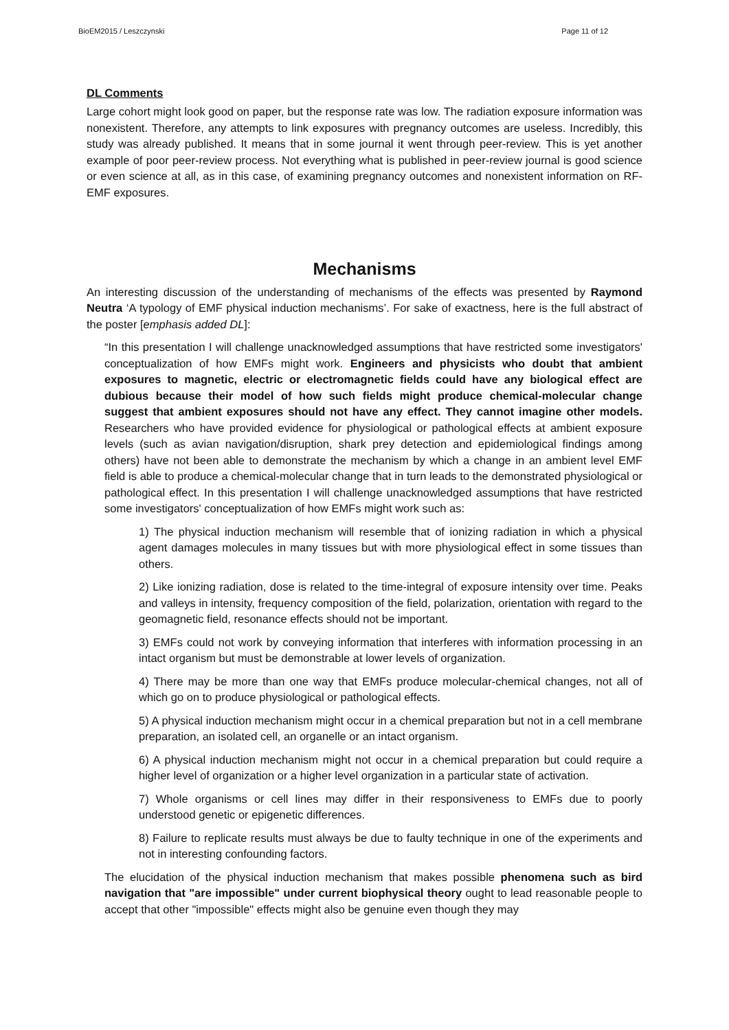BioEM2015 / Leszczynski Page 11 of 12
DL Comments
Large cohort might look good on paper, but the response rate was low. The radiation exposure information was nonexistent. Therefore, any attempts to link exposures with pregnancy outcomes are useless. Incredibly, this study was already published. It means that in some journal it went through peer-review. This is yet another example of poor peer-review process. Not everything what is published in peer-review journal is good science or even science at all, as in this case, of examining pregnancy outcomes and nonexistent information on RF-EMF exposures.
Mechanisms
An interesting discussion of the understanding of mechanisms of the effects was presented by Raymond Neutra ‘A typology of EMF physical induction mechanisms’. For sake of exactness, here is the full abstract of the poster [emphasis added DL]:
“In this presentation I will challenge unacknowledged assumptions that have restricted some investigators' conceptualization of how EMFs might work. Engineers and physicists who doubt that ambient exposures to magnetic, electric or electromagnetic fields could have any biological effect are dubious because their model of how such fields might produce chemical-molecular change suggest that ambient exposures should not have any effect. They cannot imagine other models. Researchers who have provided evidence for physiological or pathological effects at ambient exposure levels (such as avian navigation/disruption, shark prey detection and epidemiological findings among others) have not been able to demonstrate the mechanism by which a change in an ambient level EMF field is able to produce a chemical-molecular change that in turn leads to the demonstrated physiological or pathological effect. In this presentation I will challenge unacknowledged assumptions that have restricted some investigators' conceptualization of how EMFs might work such as:
1) The physical induction mechanism will resemble that of ionizing radiation in which a physical agent damages molecules in many tissues but with more physiological effect in some tissues than others.
2) Like ionizing radiation, dose is related to the time-integral of exposure intensity over time. Peaks and valleys in intensity, frequency composition of the field, polarization, orientation with regard to the geomagnetic field, resonance effects should not be important.
3) EMFs could not work by conveying information that interferes with information processing in an intact organism but must be demonstrable at lower levels of organization.
4) There may be more than one way that EMFs produce molecular-chemical changes, not all of which go on to produce physiological or pathological effects.
5) A physical induction mechanism might occur in a chemical preparation but not in a cell membrane preparation, an isolated cell, an organelle or an intact organism.
6) A physical induction mechanism might not occur in a chemical preparation but could require a higher level of organization or a higher level organization in a particular state of activation.
7) Whole organisms or cell lines may differ in their responsiveness to EMFs due to poorly understood genetic or epigenetic differences.
8) Failure to replicate results must always be due to faulty technique in one of the experiments and not in interesting confounding factors.
The elucidation of the physical induction mechanism that makes possible phenomena such as bird navigation that "are impossible" under current biophysical theory ought to lead reasonable people to accept that other "impossible" effects might also be genuine even though they may